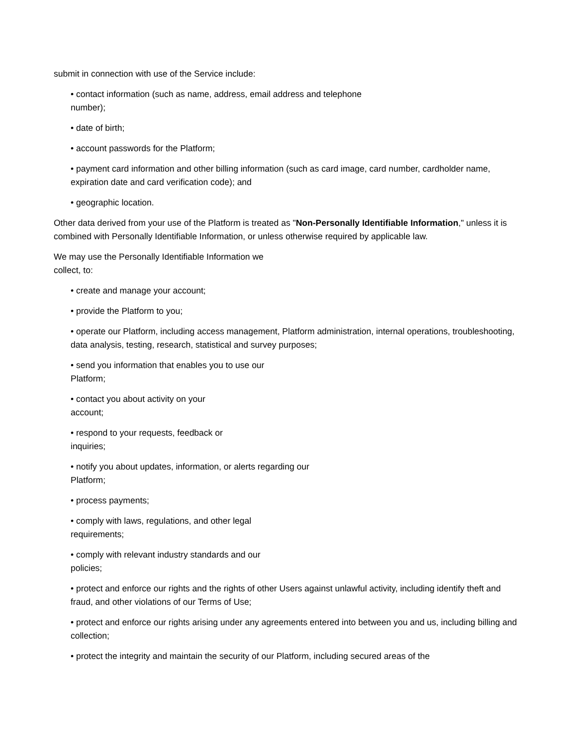submit in connection with use of the Service include:
• contact information (such as name, address, email address and telephone
number);
• date of birth;
• account passwords for the Platform;
• payment card information and other billing information (such as card image, card number, cardholder name, expiration date and card verification code); and
• geographic location.
Other data derived from your use of the Platform is treated as "Non-Personally Identifiable Information," unless it is combined with Personally Identifiable Information, or unless otherwise required by applicable law.
We may use the Personally Identifiable Information we
collect, to:
• create and manage your account;
• provide the Platform to you;
• operate our Platform, including access management, Platform administration, internal operations, troubleshooting, data analysis, testing, research, statistical and survey purposes;
• send you information that enables you to use our
Platform;
• contact you about activity on your
account;
• respond to your requests, feedback or
inquiries;
• notify you about updates, information, or alerts regarding our
Platform;
• process payments;
• comply with laws, regulations, and other legal
requirements;
• comply with relevant industry standards and our
policies;
• protect and enforce our rights and the rights of other Users against unlawful activity, including identify theft and fraud, and other violations of our Terms of Use;
• protect and enforce our rights arising under any agreements entered into between you and us, including billing and collection;
• protect the integrity and maintain the security of our Platform, including secured areas of the